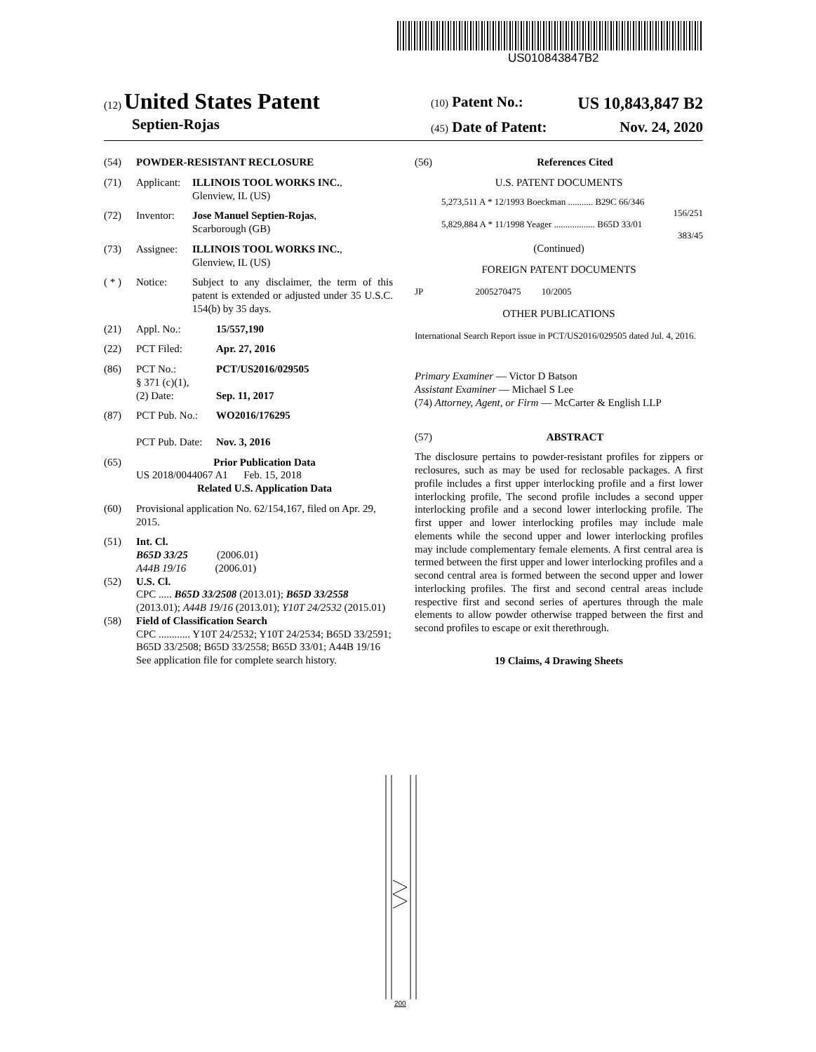US010843847B2
(12) United States Patent
Septien-Rojas
(10) Patent No.: US 10,843,847 B2
(45) Date of Patent: Nov. 24, 2020
(54) POWDER-RESISTANT RECLOSURE
(71) Applicant: ILLINOIS TOOL WORKS INC.,
Glenview, IL (US)
(72) Inventor: Jose Manuel Septien-Rojas,
Scarborough (GB)
(73) Assignee: ILLINOIS TOOL WORKS INC.,
Glenview, IL (US)
( * ) Notice: Subject to any disclaimer, the term of this patent is extended or adjusted under 35 U.S.C. 154(b) by 35 days.
(21) Appl. No.: 15/557,190
(22) PCT Filed: Apr. 27, 2016
(86) PCT No.:
§ 371 (c)(1),
(2) Date: PCT/US2016/029505
Sep. 11, 2017
(87) PCT Pub. No.:
PCT Pub. Date: WO2016/176295
Nov. 3, 2016
(65) Prior Publication Data
US 2018/0044067 A1 Feb. 15, 2018
Related U.S. Application Data
(60) Provisional application No. 62/154,167, filed on Apr. 29, 2015.
(51) Int. Cl.
B65D 33/25 (2006.01)
A44B 19/16 (2006.01)
(52) U.S. Cl.
CPC ..... B65D 33/2508 (2013.01); B65D 33/2558 (2013.01); A44B 19/16 (2013.01); Y10T 24/2532 (2015.01)
(58) Field of Classification Search
CPC ............ Y10T 24/2532; Y10T 24/2534; B65D 33/2591; B65D 33/2508; B65D 33/2558; B65D 33/01; A44B 19/16
See application file for complete search history.
(56) References Cited
U.S. PATENT DOCUMENTS
5,273,511 A * 12/1993 Boeckman ........... B29C 66/346
156/251
5,829,884 A * 11/1998 Yeager .................. B65D 33/01
383/45
(Continued)
FOREIGN PATENT DOCUMENTS
JP 2005270475 10/2005
OTHER PUBLICATIONS
International Search Report issue in PCT/US2016/029505 dated Jul. 4, 2016.
Primary Examiner — Victor D Batson
Assistant Examiner — Michael S Lee
(74) Attorney, Agent, or Firm — McCarter & English LLP
(57) ABSTRACT
The disclosure pertains to powder-resistant profiles for zippers or reclosures, such as may be used for reclosable packages. A first profile includes a first upper interlocking profile and a first lower interlocking profile, The second profile includes a second upper interlocking profile and a second lower interlocking profile. The first upper and lower interlocking profiles may include male elements while the second upper and lower interlocking profiles may include complementary female elements. A first central area is termed between the first upper and lower interlocking profiles and a second central area is formed between the second upper and lower interlocking profiles. The first and second central areas include respective first and second series of apertures through the male elements to allow powder otherwise trapped between the first and second profiles to escape or exit therethrough.
19 Claims, 4 Drawing Sheets
200